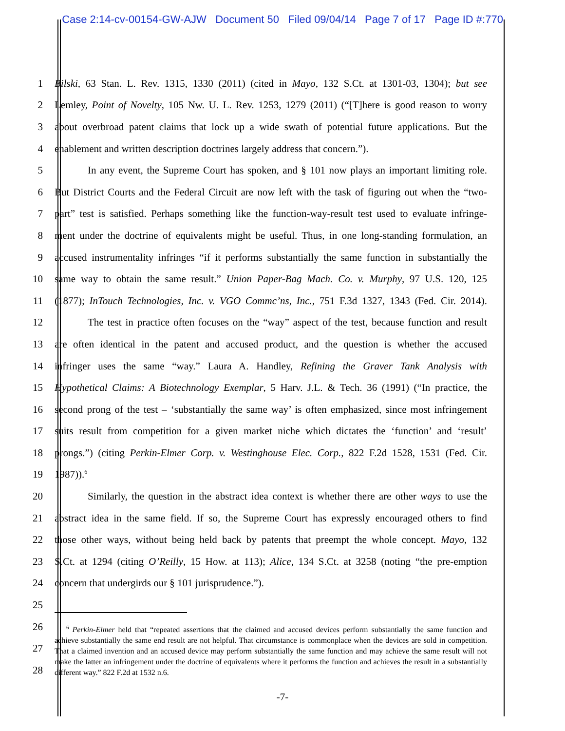Case 2:14-cv-00154-GW-AJW Document 50 Filed 09/04/14 Page 7 of 17 Page ID #:770
1 Bilski, 63 Stan. L. Rev. 1315, 1330 (2011) (cited in Mayo, 132 S.Ct. at 1301-03, 1304); but see
2 Lemley, Point of Novelty, 105 Nw. U. L. Rev. 1253, 1279 (2011) (“[T]here is good reason to worry
3 about overbroad patent claims that lock up a wide swath of potential future applications. But the
4 enablement and written description doctrines largely address that concern.”).
5 In any event, the Supreme Court has spoken, and § 101 now plays an important limiting role.
6 But District Courts and the Federal Circuit are now left with the task of figuring out when the “two-
7 part” test is satisfied. Perhaps something like the function-way-result test used to evaluate infringe-
8 ment under the doctrine of equivalents might be useful. Thus, in one long-standing formulation, an
9 accused instrumentality infringes “if it performs substantially the same function in substantially the
10 same way to obtain the same result.” Union Paper-Bag Mach. Co. v. Murphy, 97 U.S. 120, 125
11 (1877); InTouch Technologies, Inc. v. VGO Commc’ns, Inc., 751 F.3d 1327, 1343 (Fed. Cir. 2014).
12 The test in practice often focuses on the “way” aspect of the test, because function and result
13 are often identical in the patent and accused product, and the question is whether the accused
14 infringer uses the same “way.” Laura A. Handley, Refining the Graver Tank Analysis with
15 Hypothetical Claims: A Biotechnology Exemplar, 5 Harv. J.L. & Tech. 36 (1991) (“In practice, the
16 second prong of the test – ‘substantially the same way’ is often emphasized, since most infringement
17 suits result from competition for a given market niche which dictates the ‘function’ and ‘result’
18 prongs.”) (citing Perkin-Elmer Corp. v. Westinghouse Elec. Corp., 822 F.2d 1528, 1531 (Fed. Cir.
19 1987)).<sup>6</sup>
20 Similarly, the question in the abstract idea context is whether there are other ways to use the
21 abstract idea in the same field. If so, the Supreme Court has expressly encouraged others to find
22 those other ways, without being held back by patents that preempt the whole concept. Mayo, 132
23 S.Ct. at 1294 (citing O’Reilly, 15 How. at 113); Alice, 134 S.Ct. at 3258 (noting “the pre-emption
24 concern that undergirds our § 101 jurisprudence.”).
25
26
27
28
<sup>6</sup> Perkin-Elmer held that “repeated assertions that the claimed and accused devices perform substantially the same function and achieve substantially the same end result are not helpful. That circumstance is commonplace when the devices are sold in competition. That a claimed invention and an accused device may perform substantially the same function and may achieve the same result will not make the latter an infringement under the doctrine of equivalents where it performs the function and achieves the result in a substantially different way.” 822 F.2d at 1532 n.6.
-7-